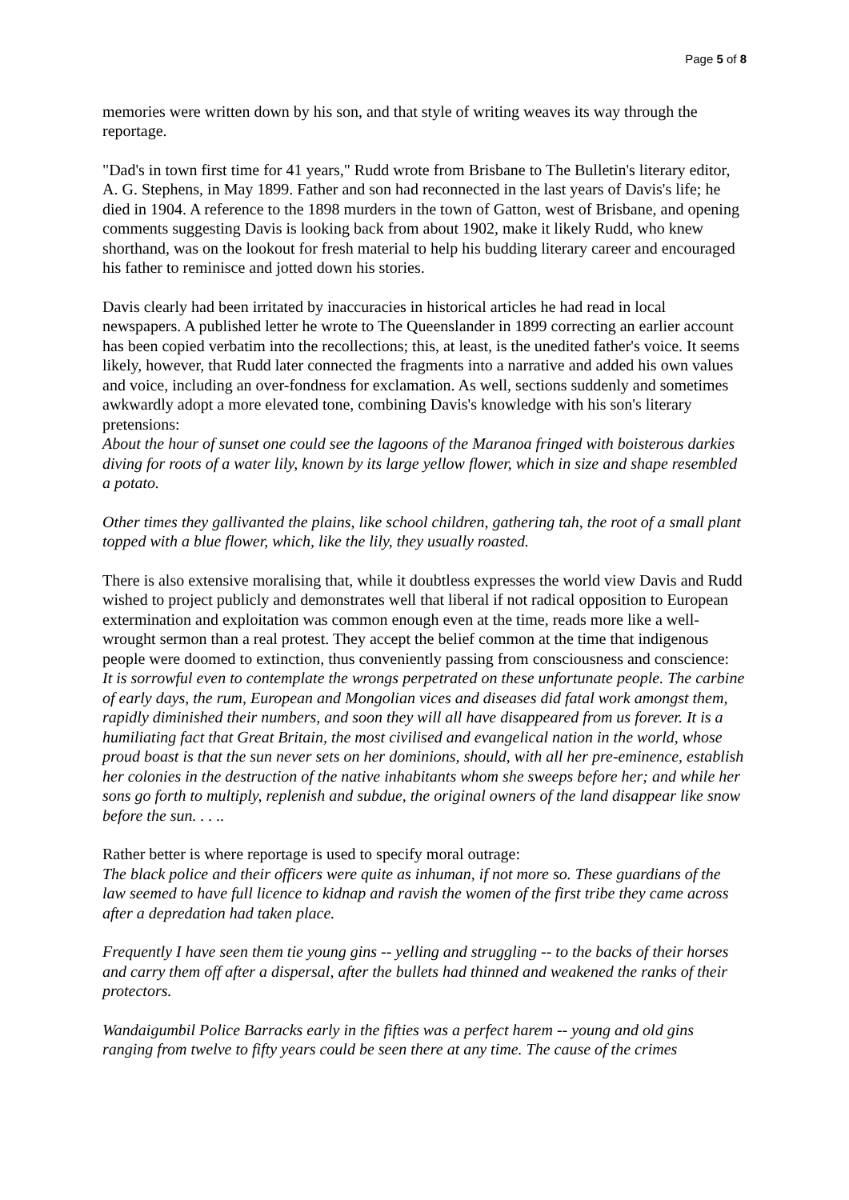Page 5 of 8
memories were written down by his son, and that style of writing weaves its way through the reportage.
"Dad's in town first time for 41 years," Rudd wrote from Brisbane to The Bulletin's literary editor, A. G. Stephens, in May 1899. Father and son had reconnected in the last years of Davis's life; he died in 1904. A reference to the 1898 murders in the town of Gatton, west of Brisbane, and opening comments suggesting Davis is looking back from about 1902, make it likely Rudd, who knew shorthand, was on the lookout for fresh material to help his budding literary career and encouraged his father to reminisce and jotted down his stories.
Davis clearly had been irritated by inaccuracies in historical articles he had read in local newspapers. A published letter he wrote to The Queenslander in 1899 correcting an earlier account has been copied verbatim into the recollections; this, at least, is the unedited father's voice. It seems likely, however, that Rudd later connected the fragments into a narrative and added his own values and voice, including an over-fondness for exclamation. As well, sections suddenly and sometimes awkwardly adopt a more elevated tone, combining Davis's knowledge with his son's literary pretensions:
About the hour of sunset one could see the lagoons of the Maranoa fringed with boisterous darkies diving for roots of a water lily, known by its large yellow flower, which in size and shape resembled a potato.
Other times they gallivanted the plains, like school children, gathering tah, the root of a small plant topped with a blue flower, which, like the lily, they usually roasted.
There is also extensive moralising that, while it doubtless expresses the world view Davis and Rudd wished to project publicly and demonstrates well that liberal if not radical opposition to European extermination and exploitation was common enough even at the time, reads more like a well-wrought sermon than a real protest. They accept the belief common at the time that indigenous people were doomed to extinction, thus conveniently passing from consciousness and conscience:
It is sorrowful even to contemplate the wrongs perpetrated on these unfortunate people. The carbine of early days, the rum, European and Mongolian vices and diseases did fatal work amongst them, rapidly diminished their numbers, and soon they will all have disappeared from us forever. It is a humiliating fact that Great Britain, the most civilised and evangelical nation in the world, whose proud boast is that the sun never sets on her dominions, should, with all her pre-eminence, establish her colonies in the destruction of the native inhabitants whom she sweeps before her; and while her sons go forth to multiply, replenish and subdue, the original owners of the land disappear like snow before the sun. . . ..
Rather better is where reportage is used to specify moral outrage:
The black police and their officers were quite as inhuman, if not more so. These guardians of the law seemed to have full licence to kidnap and ravish the women of the first tribe they came across after a depredation had taken place.
Frequently I have seen them tie young gins -- yelling and struggling -- to the backs of their horses and carry them off after a dispersal, after the bullets had thinned and weakened the ranks of their protectors.
Wandaigumbil Police Barracks early in the fifties was a perfect harem -- young and old gins ranging from twelve to fifty years could be seen there at any time. The cause of the crimes